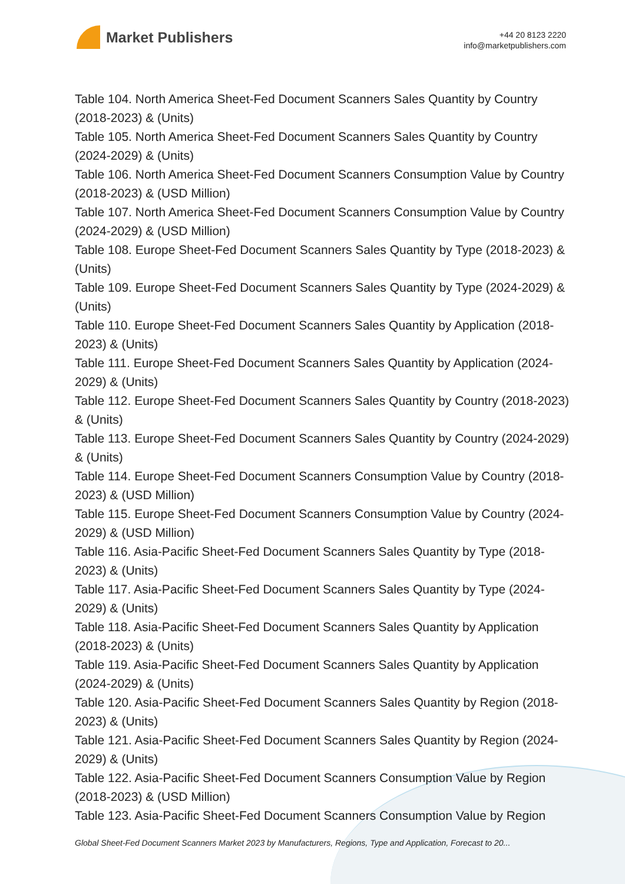Market Publishers
+44 20 8123 2220
info@marketpublishers.com
Table 104. North America Sheet-Fed Document Scanners Sales Quantity by Country (2018-2023) & (Units)
Table 105. North America Sheet-Fed Document Scanners Sales Quantity by Country (2024-2029) & (Units)
Table 106. North America Sheet-Fed Document Scanners Consumption Value by Country (2018-2023) & (USD Million)
Table 107. North America Sheet-Fed Document Scanners Consumption Value by Country (2024-2029) & (USD Million)
Table 108. Europe Sheet-Fed Document Scanners Sales Quantity by Type (2018-2023) & (Units)
Table 109. Europe Sheet-Fed Document Scanners Sales Quantity by Type (2024-2029) & (Units)
Table 110. Europe Sheet-Fed Document Scanners Sales Quantity by Application (2018-2023) & (Units)
Table 111. Europe Sheet-Fed Document Scanners Sales Quantity by Application (2024-2029) & (Units)
Table 112. Europe Sheet-Fed Document Scanners Sales Quantity by Country (2018-2023) & (Units)
Table 113. Europe Sheet-Fed Document Scanners Sales Quantity by Country (2024-2029) & (Units)
Table 114. Europe Sheet-Fed Document Scanners Consumption Value by Country (2018-2023) & (USD Million)
Table 115. Europe Sheet-Fed Document Scanners Consumption Value by Country (2024-2029) & (USD Million)
Table 116. Asia-Pacific Sheet-Fed Document Scanners Sales Quantity by Type (2018-2023) & (Units)
Table 117. Asia-Pacific Sheet-Fed Document Scanners Sales Quantity by Type (2024-2029) & (Units)
Table 118. Asia-Pacific Sheet-Fed Document Scanners Sales Quantity by Application (2018-2023) & (Units)
Table 119. Asia-Pacific Sheet-Fed Document Scanners Sales Quantity by Application (2024-2029) & (Units)
Table 120. Asia-Pacific Sheet-Fed Document Scanners Sales Quantity by Region (2018-2023) & (Units)
Table 121. Asia-Pacific Sheet-Fed Document Scanners Sales Quantity by Region (2024-2029) & (Units)
Table 122. Asia-Pacific Sheet-Fed Document Scanners Consumption Value by Region (2018-2023) & (USD Million)
Table 123. Asia-Pacific Sheet-Fed Document Scanners Consumption Value by Region
Global Sheet-Fed Document Scanners Market 2023 by Manufacturers, Regions, Type and Application, Forecast to 20...